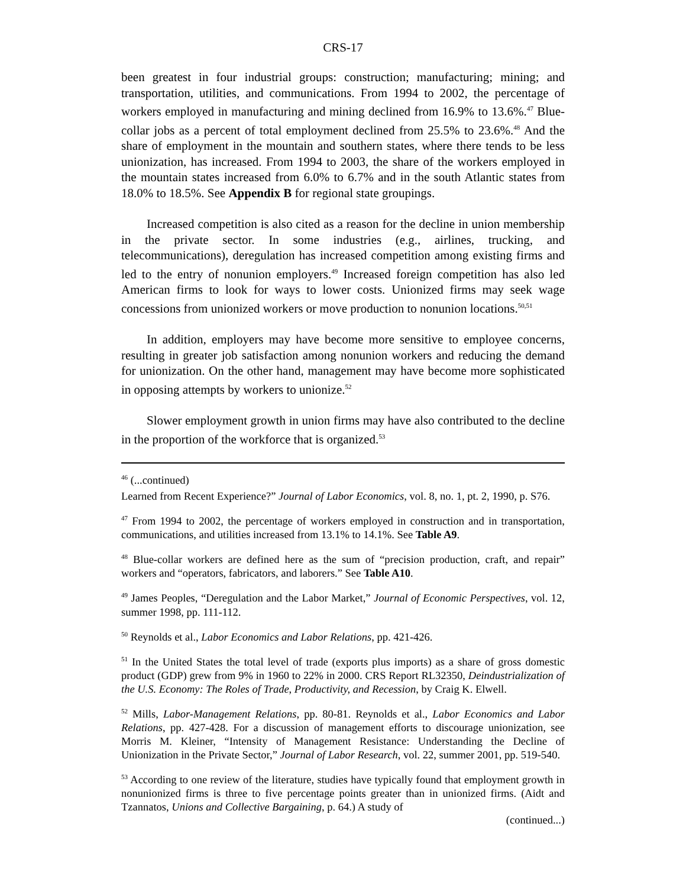CRS-17
been greatest in four industrial groups: construction; manufacturing; mining; and transportation, utilities, and communications. From 1994 to 2002, the percentage of workers employed in manufacturing and mining declined from 16.9% to 13.6%.<sup>47</sup> Blue-collar jobs as a percent of total employment declined from 25.5% to 23.6%.<sup>48</sup> And the share of employment in the mountain and southern states, where there tends to be less unionization, has increased. From 1994 to 2003, the share of the workers employed in the mountain states increased from 6.0% to 6.7% and in the south Atlantic states from 18.0% to 18.5%. See Appendix B for regional state groupings.
Increased competition is also cited as a reason for the decline in union membership in the private sector. In some industries (e.g., airlines, trucking, and telecommunications), deregulation has increased competition among existing firms and led to the entry of nonunion employers.<sup>49</sup> Increased foreign competition has also led American firms to look for ways to lower costs. Unionized firms may seek wage concessions from unionized workers or move production to nonunion locations.<sup>50,51</sup>
In addition, employers may have become more sensitive to employee concerns, resulting in greater job satisfaction among nonunion workers and reducing the demand for unionization. On the other hand, management may have become more sophisticated in opposing attempts by workers to unionize.<sup>52</sup>
Slower employment growth in union firms may have also contributed to the decline in the proportion of the workforce that is organized.<sup>53</sup>
<sup>46</sup> (...continued)
Learned from Recent Experience?” Journal of Labor Economics, vol. 8, no. 1, pt. 2, 1990, p. S76.
<sup>47</sup> From 1994 to 2002, the percentage of workers employed in construction and in transportation, communications, and utilities increased from 13.1% to 14.1%. See Table A9.
<sup>48</sup> Blue-collar workers are defined here as the sum of “precision production, craft, and repair” workers and “operators, fabricators, and laborers.” See Table A10.
<sup>49</sup> James Peoples, “Deregulation and the Labor Market,” Journal of Economic Perspectives, vol. 12, summer 1998, pp. 111-112.
<sup>50</sup> Reynolds et al., Labor Economics and Labor Relations, pp. 421-426.
<sup>51</sup> In the United States the total level of trade (exports plus imports) as a share of gross domestic product (GDP) grew from 9% in 1960 to 22% in 2000. CRS Report RL32350, Deindustrialization of the U.S. Economy: The Roles of Trade, Productivity, and Recession, by Craig K. Elwell.
<sup>52</sup> Mills, Labor-Management Relations, pp. 80-81. Reynolds et al., Labor Economics and Labor Relations, pp. 427-428. For a discussion of management efforts to discourage unionization, see Morris M. Kleiner, “Intensity of Management Resistance: Understanding the Decline of Unionization in the Private Sector,” Journal of Labor Research, vol. 22, summer 2001, pp. 519-540.
<sup>53</sup> According to one review of the literature, studies have typically found that employment growth in nonunionized firms is three to five percentage points greater than in unionized firms. (Aidt and Tzannatos, Unions and Collective Bargaining, p. 64.) A study of
(continued...)